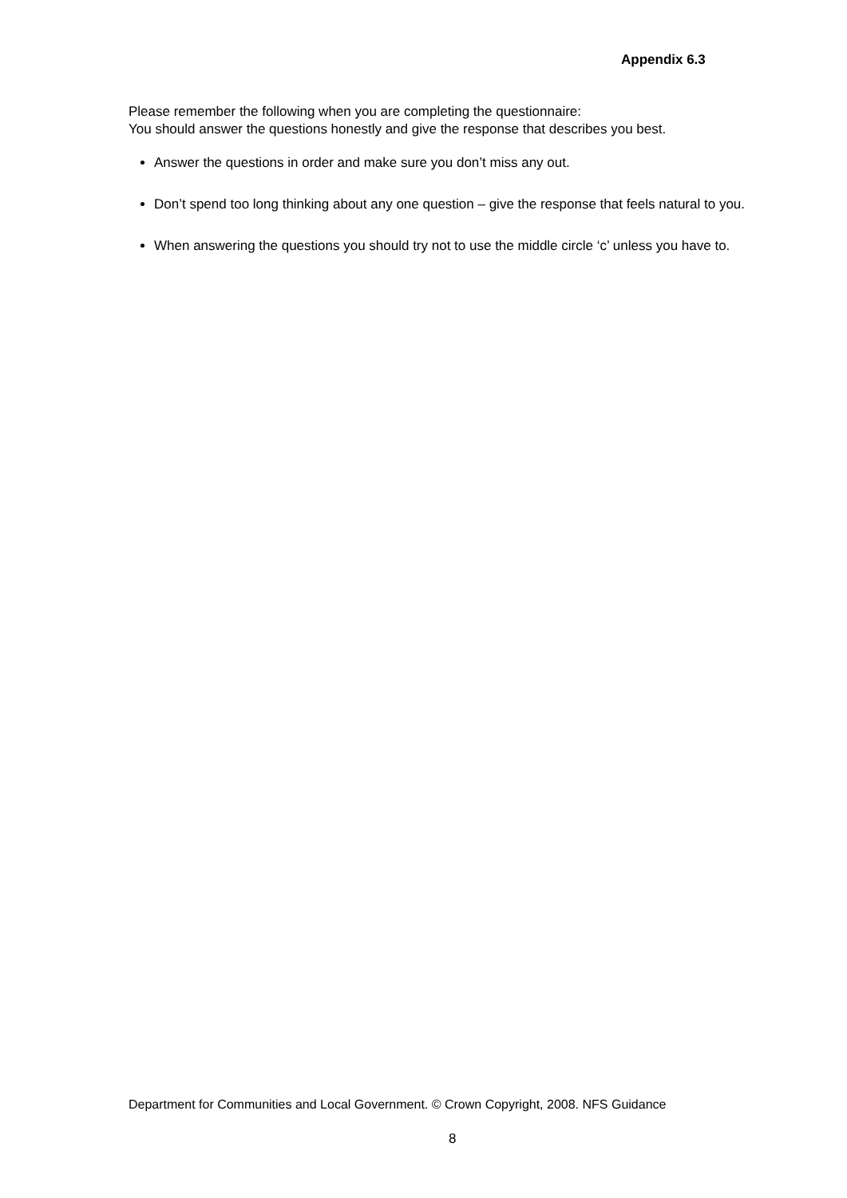Appendix 6.3
Please remember the following when you are completing the questionnaire:
You should answer the questions honestly and give the response that describes you best.
Answer the questions in order and make sure you don’t miss any out.
Don’t spend too long thinking about any one question – give the response that feels natural to you.
When answering the questions you should try not to use the middle circle ‘c’ unless you have to.
Department for Communities and Local Government. © Crown Copyright, 2008. NFS Guidance
8